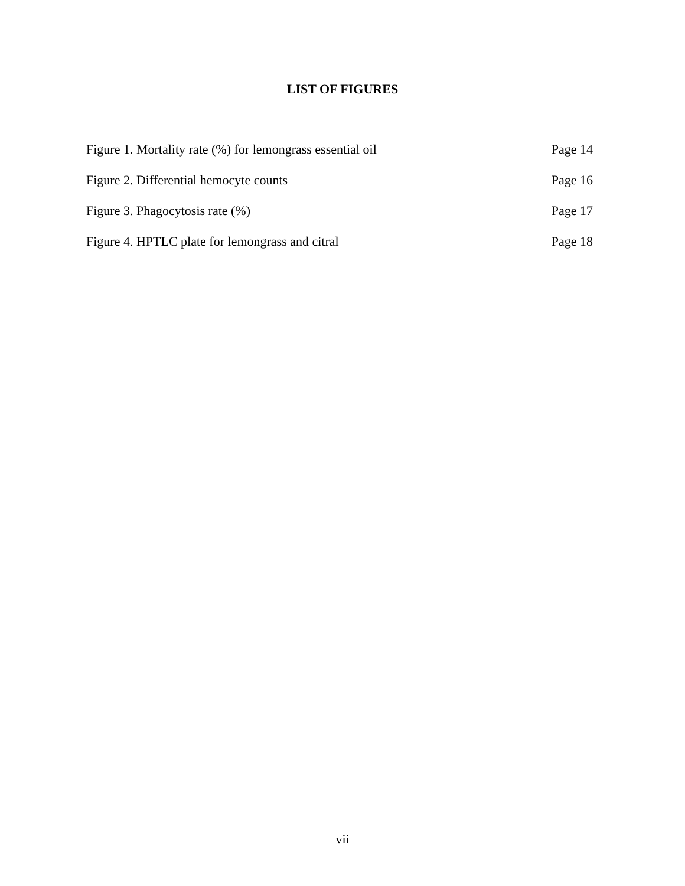LIST OF FIGURES
Figure 1. Mortality rate (%) for lemongrass essential oil Page 14
Figure 2. Differential hemocyte counts Page 16
Figure 3. Phagocytosis rate (%) Page 17
Figure 4. HPTLC plate for lemongrass and citral Page 18
vii